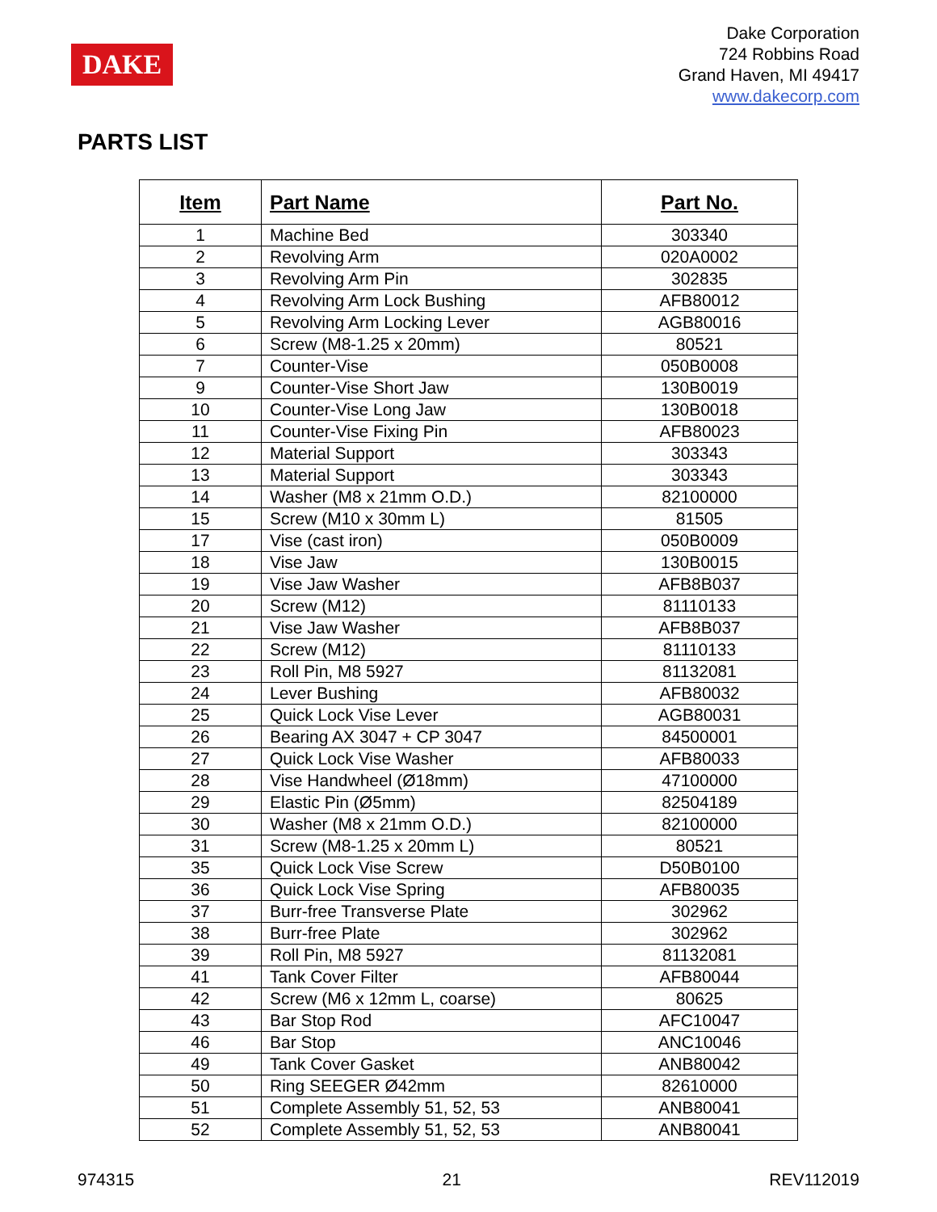DAKE
Dake Corporation
724 Robbins Road
Grand Haven, MI 49417
www.dakecorp.com
PARTS LIST
| Item | Part Name | Part No. |
| --- | --- | --- |
| 1 | Machine Bed | 303340 |
| 2 | Revolving Arm | 020A0002 |
| 3 | Revolving Arm Pin | 302835 |
| 4 | Revolving Arm Lock Bushing | AFB80012 |
| 5 | Revolving Arm Locking Lever | AGB80016 |
| 6 | Screw (M8-1.25 x 20mm) | 80521 |
| 7 | Counter-Vise | 050B0008 |
| 9 | Counter-Vise Short Jaw | 130B0019 |
| 10 | Counter-Vise Long Jaw | 130B0018 |
| 11 | Counter-Vise Fixing Pin | AFB80023 |
| 12 | Material Support | 303343 |
| 13 | Material Support | 303343 |
| 14 | Washer (M8 x 21mm O.D.) | 82100000 |
| 15 | Screw (M10 x 30mm L) | 81505 |
| 17 | Vise (cast iron) | 050B0009 |
| 18 | Vise Jaw | 130B0015 |
| 19 | Vise Jaw Washer | AFB8B037 |
| 20 | Screw (M12) | 81110133 |
| 21 | Vise Jaw Washer | AFB8B037 |
| 22 | Screw (M12) | 81110133 |
| 23 | Roll Pin, M8 5927 | 81132081 |
| 24 | Lever Bushing | AFB80032 |
| 25 | Quick Lock Vise Lever | AGB80031 |
| 26 | Bearing AX 3047 + CP 3047 | 84500001 |
| 27 | Quick Lock Vise Washer | AFB80033 |
| 28 | Vise Handwheel (Ø18mm) | 47100000 |
| 29 | Elastic Pin (Ø5mm) | 82504189 |
| 30 | Washer (M8 x 21mm O.D.) | 82100000 |
| 31 | Screw (M8-1.25 x 20mm L) | 80521 |
| 35 | Quick Lock Vise Screw | D50B0100 |
| 36 | Quick Lock Vise Spring | AFB80035 |
| 37 | Burr-free Transverse Plate | 302962 |
| 38 | Burr-free Plate | 302962 |
| 39 | Roll Pin, M8 5927 | 81132081 |
| 41 | Tank Cover Filter | AFB80044 |
| 42 | Screw (M6 x 12mm L, coarse) | 80625 |
| 43 | Bar Stop Rod | AFC10047 |
| 46 | Bar Stop | ANC10046 |
| 49 | Tank Cover Gasket | ANB80042 |
| 50 | Ring SEEGER Ø42mm | 82610000 |
| 51 | Complete Assembly 51, 52, 53 | ANB80041 |
| 52 | Complete Assembly 51, 52, 53 | ANB80041 |
974315 21 REV112019